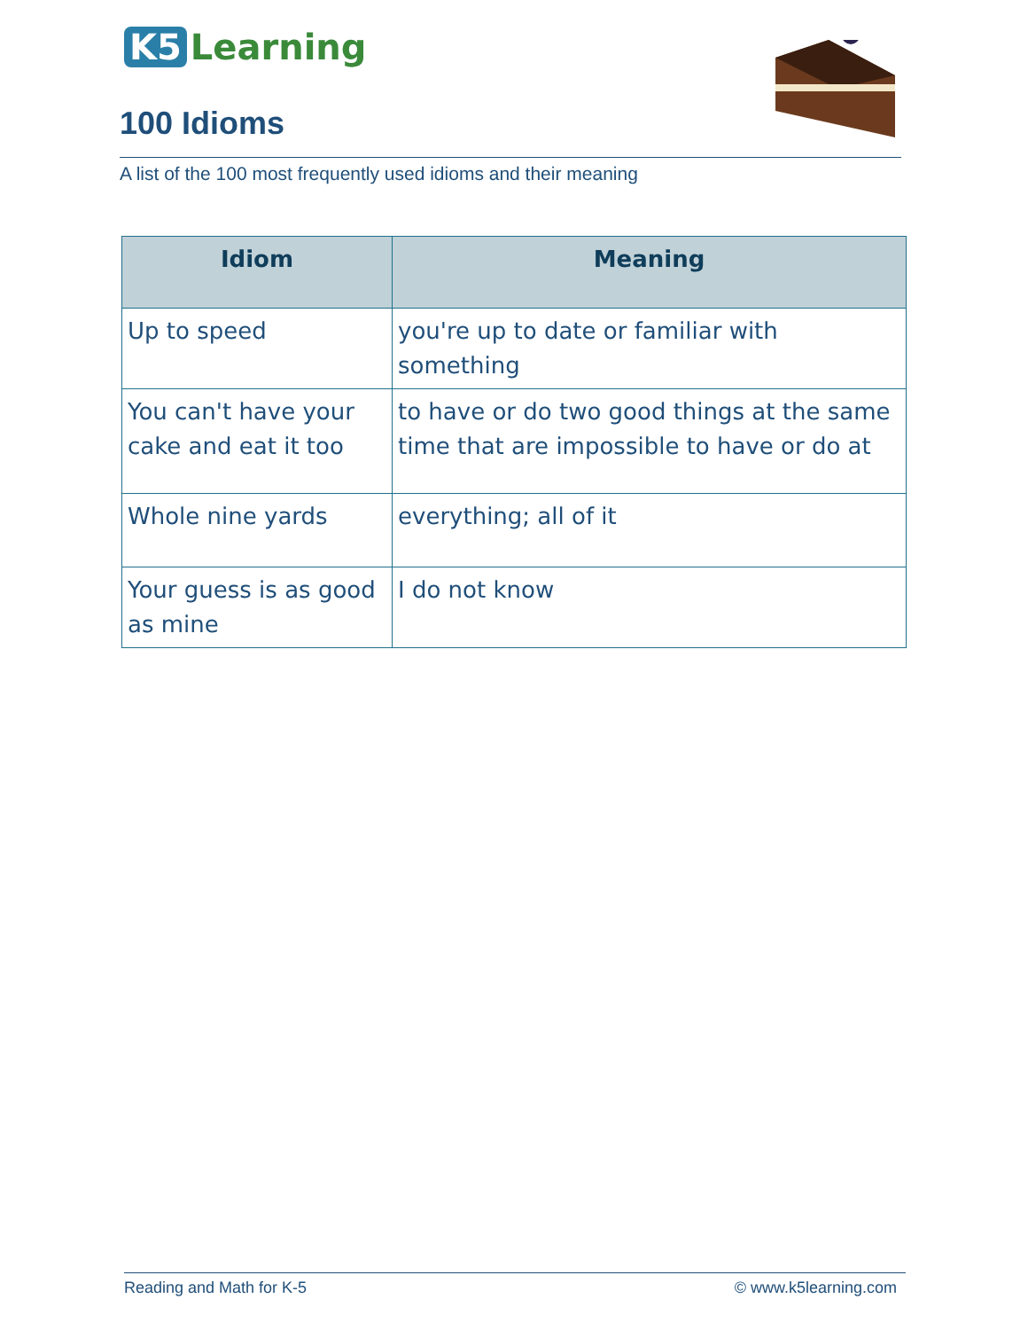K5 Learning
100 Idioms
A list of the 100 most frequently used idioms and their meaning
| Idiom | Meaning |
| --- | --- |
| Up to speed | you're up to date or familiar with something |
| You can't have your cake and eat it too | to have or do two good things at the same time that are impossible to have or do at |
| Whole nine yards | everything; all of it |
| Your guess is as good as mine | I do not know |
Reading and Math for K-5 © www.k5learning.com